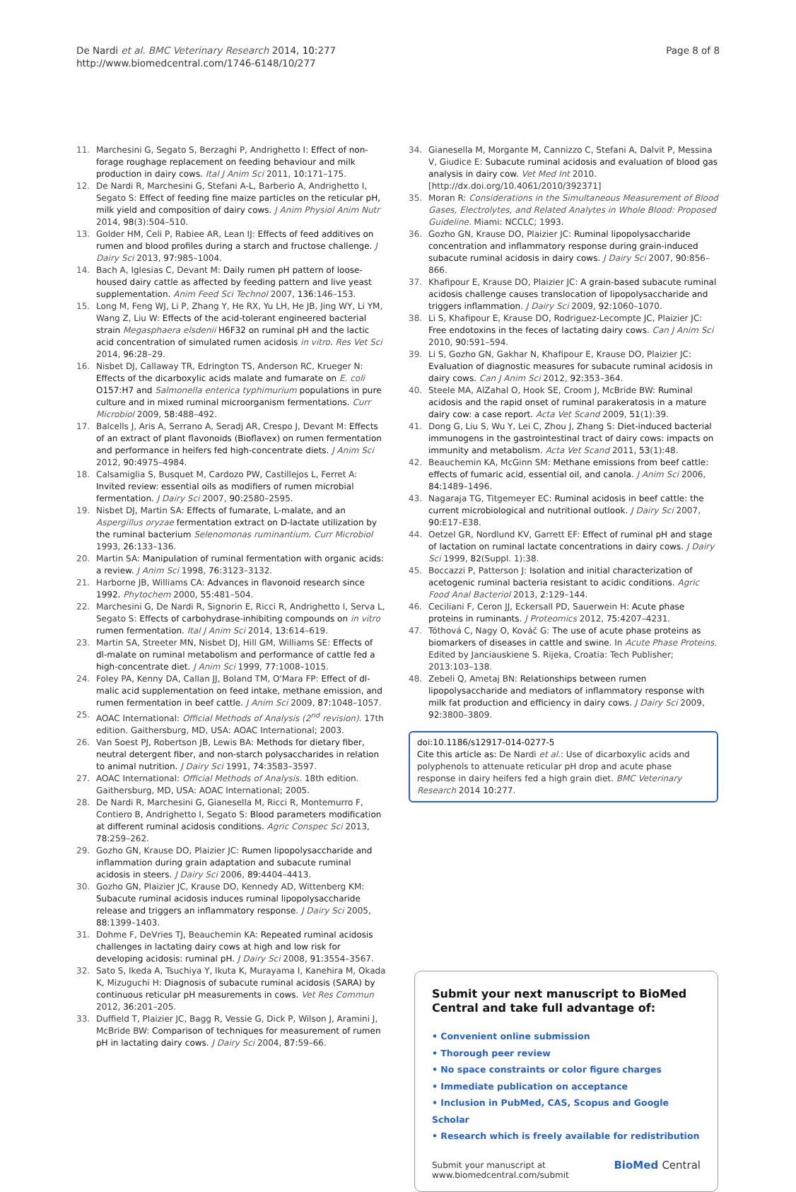De Nardi et al. BMC Veterinary Research 2014, 10:277
http://www.biomedcentral.com/1746-6148/10/277
Page 8 of 8
11. Marchesini G, Segato S, Berzaghi P, Andrighetto I: Effect of non-forage roughage replacement on feeding behaviour and milk production in dairy cows. Ital J Anim Sci 2011, 10: 171–175.
12. De Nardi R, Marchesini G, Stefani A-L, Barberio A, Andrighetto I, Segato S: Effect of feeding fine maize particles on the reticular pH, milk yield and composition of dairy cows. J Anim Physiol Anim Nutr 2014, 98(3):504–510.
13. Golder HM, Celi P, Rabiee AR, Lean IJ: Effects of feed additives on rumen and blood profiles during a starch and fructose challenge. J Dairy Sci 2013, 97: 985–1004.
14. Bach A, Iglesias C, Devant M: Daily rumen pH pattern of loose-housed dairy cattle as affected by feeding pattern and live yeast supplementation. Anim Feed Sci Technol 2007, 136: 146–153.
15. Long M, Feng WJ, Li P, Zhang Y, He RX, Yu LH, He JB, Jing WY, Li YM, Wang Z, Liu W: Effects of the acid-tolerant engineered bacterial strain Megasphaera elsdenii H6F32 on ruminal pH and the lactic acid concentration of simulated rumen acidosis in vitro. Res Vet Sci 2014, 96: 28–29.
16. Nisbet DJ, Callaway TR, Edrington TS, Anderson RC, Krueger N: Effects of the dicarboxylic acids malate and fumarate on E. coli O157:H7 and Salmonella enterica typhimurium populations in pure culture and in mixed ruminal microorganism fermentations. Curr Microbiol 2009, 58: 488–492.
17. Balcells J, Aris A, Serrano A, Seradj AR, Crespo J, Devant M: Effects of an extract of plant flavonoids (Bioflavex) on rumen fermentation and performance in heifers fed high-concentrate diets. J Anim Sci 2012, 90: 4975–4984.
18. Calsamiglia S, Busquet M, Cardozo PW, Castillejos L, Ferret A: Invited review: essential oils as modifiers of rumen microbial fermentation. J Dairy Sci 2007, 90: 2580–2595.
19. Nisbet DJ, Martin SA: Effects of fumarate, L-malate, and an Aspergillus oryzae fermentation extract on D-lactate utilization by the ruminal bacterium Selenomonas ruminantium. Curr Microbiol 1993, 26: 133–136.
20. Martin SA: Manipulation of ruminal fermentation with organic acids: a review. J Anim Sci 1998, 76: 3123–3132.
21. Harborne JB, Williams CA: Advances in flavonoid research since 1992. Phytochem 2000, 55: 481–504.
22. Marchesini G, De Nardi R, Signorin E, Ricci R, Andrighetto I, Serva L, Segato S: Effects of carbohydrase-inhibiting compounds on in vitro rumen fermentation. Ital J Anim Sci 2014, 13: 614–619.
23. Martin SA, Streeter MN, Nisbet DJ, Hill GM, Williams SE: Effects of dl-malate on ruminal metabolism and performance of cattle fed a high-concentrate diet. J Anim Sci 1999, 77: 1008–1015.
24. Foley PA, Kenny DA, Callan JJ, Boland TM, O'Mara FP: Effect of dl-malic acid supplementation on feed intake, methane emission, and rumen fermentation in beef cattle. J Anim Sci 2009, 87: 1048–1057.
25. AOAC International: Official Methods of Analysis (2<sup>nd</sup> revision). 17th edition. Gaithersburg, MD, USA: AOAC International; 2003.
26. Van Soest PJ, Robertson JB, Lewis BA: Methods for dietary fiber, neutral detergent fiber, and non-starch polysaccharides in relation to animal nutrition. J Dairy Sci 1991, 74: 3583–3597.
27. AOAC International: Official Methods of Analysis. 18th edition. Gaithersburg, MD, USA: AOAC International; 2005.
28. De Nardi R, Marchesini G, Gianesella M, Ricci R, Montemurro F, Contiero B, Andrighetto I, Segato S: Blood parameters modification at different ruminal acidosis conditions. Agric Conspec Sci 2013, 78: 259–262.
29. Gozho GN, Krause DO, Plaizier JC: Rumen lipopolysaccharide and inflammation during grain adaptation and subacute ruminal acidosis in steers. J Dairy Sci 2006, 89: 4404–4413.
30. Gozho GN, Plaizier JC, Krause DO, Kennedy AD, Wittenberg KM: Subacute ruminal acidosis induces ruminal lipopolysaccharide release and triggers an inflammatory response. J Dairy Sci 2005, 88: 1399–1403.
31. Dohme F, DeVries TJ, Beauchemin KA: Repeated ruminal acidosis challenges in lactating dairy cows at high and low risk for developing acidosis: ruminal pH. J Dairy Sci 2008, 91: 3554–3567.
32. Sato S, Ikeda A, Tsuchiya Y, Ikuta K, Murayama I, Kanehira M, Okada K, Mizuguchi H: Diagnosis of subacute ruminal acidosis (SARA) by continuous reticular pH measurements in cows. Vet Res Commun 2012, 36: 201–205.
33. Duffield T, Plaizier JC, Bagg R, Vessie G, Dick P, Wilson J, Aramini J, McBride BW: Comparison of techniques for measurement of rumen pH in lactating dairy cows. J Dairy Sci 2004, 87: 59–66.
34. Gianesella M, Morgante M, Cannizzo C, Stefani A, Dalvit P, Messina V, Giudice E: Subacute ruminal acidosis and evaluation of blood gas analysis in dairy cow. Vet Med Int 2010. [http://dx.doi.org/10.4061/2010/392371]
35. Moran R: Considerations in the Simultaneous Measurement of Blood Gases, Electrolytes, and Related Analytes in Whole Blood: Proposed Guideline. Miami: NCCLC; 1993.
36. Gozho GN, Krause DO, Plaizier JC: Ruminal lipopolysaccharide concentration and inflammatory response during grain-induced subacute ruminal acidosis in dairy cows. J Dairy Sci 2007, 90: 856–866.
37. Khafipour E, Krause DO, Plaizier JC: A grain-based subacute ruminal acidosis challenge causes translocation of lipopolysaccharide and triggers inflammation. J Dairy Sci 2009, 92: 1060–1070.
38. Li S, Khafipour E, Krause DO, Rodriguez-Lecompte JC, Plaizier JC: Free endotoxins in the feces of lactating dairy cows. Can J Anim Sci 2010, 90: 591–594.
39. Li S, Gozho GN, Gakhar N, Khafipour E, Krause DO, Plaizier JC: Evaluation of diagnostic measures for subacute ruminal acidosis in dairy cows. Can J Anim Sci 2012, 92: 353–364.
40. Steele MA, AlZahal O, Hook SE, Croom J, McBride BW: Ruminal acidosis and the rapid onset of ruminal parakeratosis in a mature dairy cow: a case report. Acta Vet Scand 2009, 51(1):39.
41. Dong G, Liu S, Wu Y, Lei C, Zhou J, Zhang S: Diet-induced bacterial immunogens in the gastrointestinal tract of dairy cows: impacts on immunity and metabolism. Acta Vet Scand 2011, 53(1):48.
42. Beauchemin KA, McGinn SM: Methane emissions from beef cattle: effects of fumaric acid, essential oil, and canola. J Anim Sci 2006, 84: 1489–1496.
43. Nagaraja TG, Titgemeyer EC: Ruminal acidosis in beef cattle: the current microbiological and nutritional outlook. J Dairy Sci 2007, 90: E17–E38.
44. Oetzel GR, Nordlund KV, Garrett EF: Effect of ruminal pH and stage of lactation on ruminal lactate concentrations in dairy cows. J Dairy Sci 1999, 82(Suppl. 1):38.
45. Boccazzi P, Patterson J: Isolation and initial characterization of acetogenic ruminal bacteria resistant to acidic conditions. Agric Food Anal Bacteriol 2013, 2: 129–144.
46. Ceciliani F, Ceron JJ, Eckersall PD, Sauerwein H: Acute phase proteins in ruminants. J Proteomics 2012, 75: 4207–4231.
47. Tóthová C, Nagy O, Kováč G: The use of acute phase proteins as biomarkers of diseases in cattle and swine. In Acute Phase Proteins. Edited by Janciauskiene S. Rijeka, Croatia: Tech Publisher; 2013:103–138.
48. Zebeli Q, Ametaj BN: Relationships between rumen lipopolysaccharide and mediators of inflammatory response with milk fat production and efficiency in dairy cows. J Dairy Sci 2009, 92: 3800–3809.
doi:10.1186/s12917-014-0277-5
Cite this article as: De Nardi et al.: Use of dicarboxylic acids and polyphenols to attenuate reticular pH drop and acute phase response in dairy heifers fed a high grain diet. BMC Veterinary Research 2014 10:277.
Submit your next manuscript to BioMed Central and take full advantage of:
• Convenient online submission
• Thorough peer review
• No space constraints or color figure charges
• Immediate publication on acceptance
• Inclusion in PubMed, CAS, Scopus and Google Scholar
• Research which is freely available for redistribution
Submit your manuscript at
www.biomedcentral.com/submit
BioMed Central